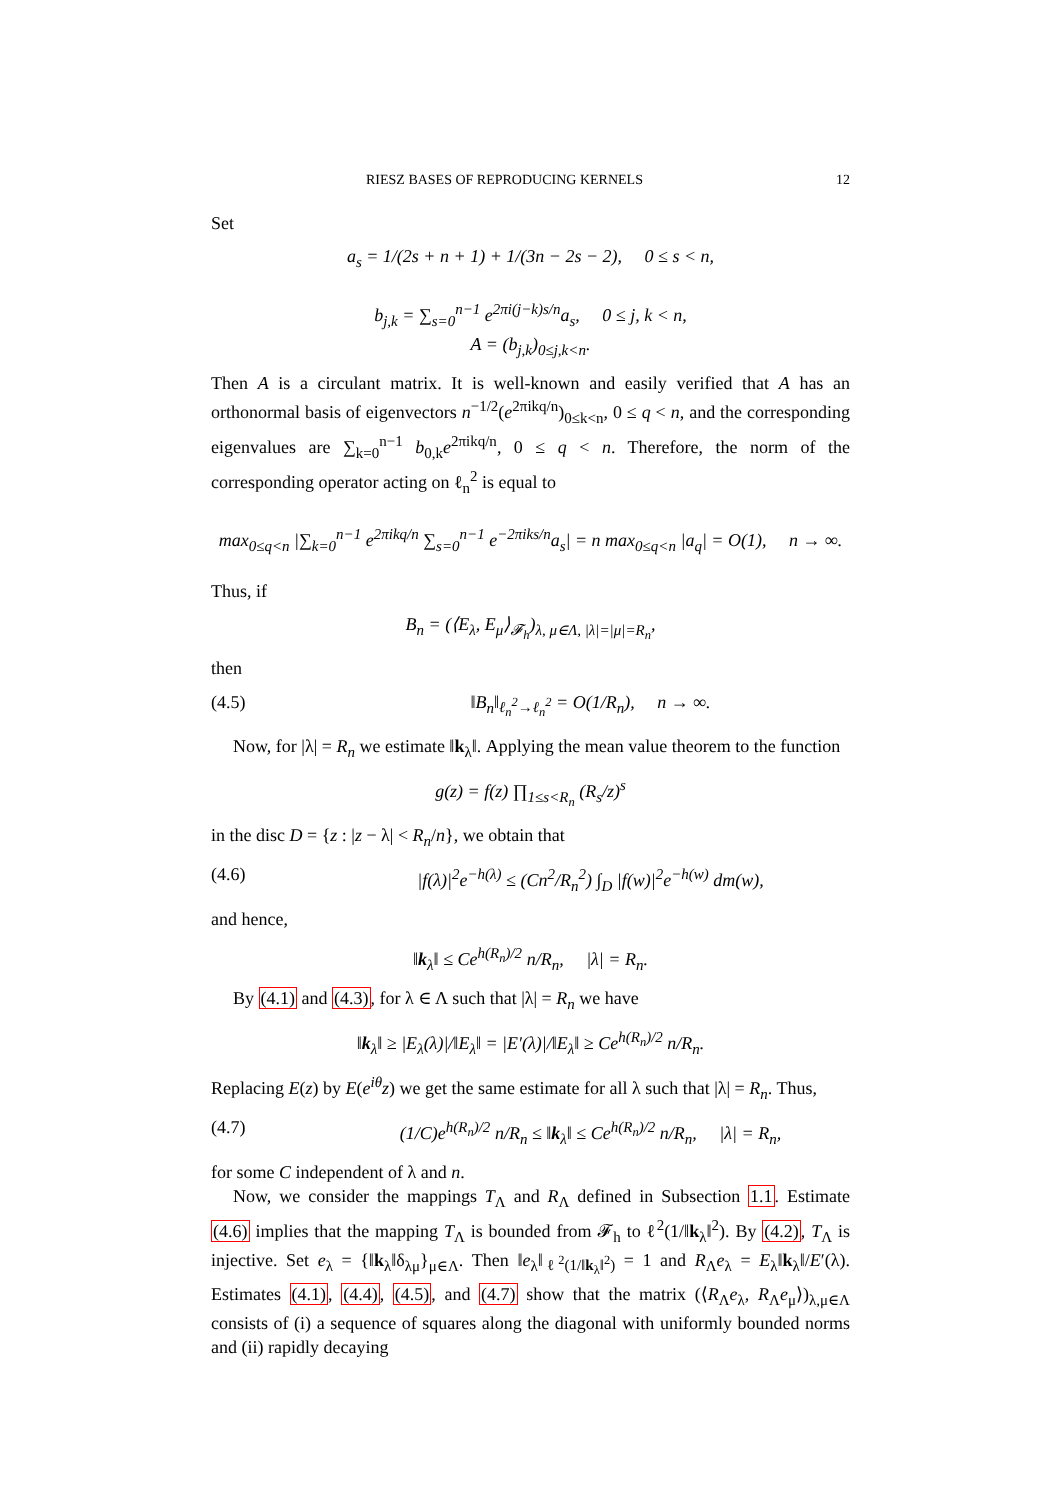RIESZ BASES OF REPRODUCING KERNELS 12
Set
a<sub>s</sub> = 1/(2s + n + 1) + 1/(3n − 2s − 2), 0 ≤ s < n,
b<sub>j,k</sub> = ∑<sub>s=0</sub><sup>n−1</sup> e<sup>2πi(j−k)s/n</sup>a<sub>s</sub>, 0 ≤ j, k < n,
A = (b<sub>j,k</sub>)<sub>0≤j,k<n</sub>.
Then A is a circulant matrix. It is well-known and easily verified that A has an orthonormal basis of eigenvectors n<sup>−1/2</sup>(e<sup>2πikq/n</sup>)<sub>0≤k<n</sub>, 0 ≤ q < n, and the corresponding eigenvalues are ∑<sub>k=0</sub><sup>n−1</sup> b<sub>0,k</sub>e<sup>2πikq/n</sup>, 0 ≤ q < n. Therefore, the norm of the corresponding operator acting on ℓ<sub>n</sub><sup>2</sup> is equal to
max<sub>0≤q<n</sub> |∑<sub>k=0</sub><sup>n−1</sup> e<sup>2πikq/n</sup> ∑<sub>s=0</sub><sup>n−1</sup> e<sup>−2πiks/n</sup>a<sub>s</sub>| = n max<sub>0≤q<n</sub> |a<sub>q</sub>| = O(1), n → ∞.
Thus, if
B<sub>n</sub> = (⟨E<sub>λ</sub>, E<sub>μ</sub>⟩<sub>𝓕<sub>h</sub></sub>)<sub>λ, μ∈Λ, |λ|=|μ|=R<sub>n</sub></sub>,
then
(4.5) ‖B<sub>n</sub>‖<sub>ℓ<sub>n</sub><sup>2</sup>→ℓ<sub>n</sub><sup>2</sup></sub> = O(1/R<sub>n</sub>), n → ∞.
Now, for |λ| = R<sub>n</sub> we estimate ‖k<sub>λ</sub>‖. Applying the mean value theorem to the function
g(z) = f(z) ∏<sub>1≤s<R<sub>n</sub></sub> (R<sub>s</sub>/z)<sup>s</sup>
in the disc D = {z : |z − λ| < R<sub>n</sub>/n}, we obtain that
(4.6) |f(λ)|<sup>2</sup>e<sup>−h(λ)</sup> ≤ (Cn<sup>2</sup>/R<sub>n</sub><sup>2</sup>) ∫<sub>D</sub> |f(w)|<sup>2</sup>e<sup>−h(w)</sup> dm(w),
and hence,
‖k<sub>λ</sub>‖ ≤ Ce<sup>h(R<sub>n</sub>)/2</sup> n/R<sub>n</sub>, |λ| = R<sub>n</sub>.
By (4.1) and (4.3), for λ ∈ Λ such that |λ| = R<sub>n</sub> we have
‖k<sub>λ</sub>‖ ≥ |E<sub>λ</sub>(λ)|/‖E<sub>λ</sub>‖ = |E′(λ)|/‖E<sub>λ</sub>‖ ≥ Ce<sup>h(R<sub>n</sub>)/2</sup> n/R<sub>n</sub>.
Replacing E(z) by E(e<sup>iθ</sup>z) we get the same estimate for all λ such that |λ| = R<sub>n</sub>. Thus,
(4.7) (1/C)e<sup>h(R<sub>n</sub>)/2</sup> n/R<sub>n</sub> ≤ ‖k<sub>λ</sub>‖ ≤ Ce<sup>h(R<sub>n</sub>)/2</sup> n/R<sub>n</sub>, |λ| = R<sub>n</sub>,
for some C independent of λ and n.
Now, we consider the mappings T<sub>Λ</sub> and R<sub>Λ</sub> defined in Subsection 1.1. Estimate (4.6) implies that the mapping T<sub>Λ</sub> is bounded from 𝓕<sub>h</sub> to ℓ<sup>2</sup>(1/‖k<sub>λ</sub>‖<sup>2</sup>). By (4.2), T<sub>Λ</sub> is injective. Set e<sub>λ</sub> = {‖k<sub>λ</sub>‖δ<sub>λμ</sub>}<sub>μ∈Λ</sub>. Then ‖e<sub>λ</sub>‖<sub>ℓ<sup>2</sup>(1/‖k<sub>λ</sub>‖<sup>2</sup>)</sub> = 1 and R<sub>Λ</sub>e<sub>λ</sub> = E<sub>λ</sub>‖k<sub>λ</sub>‖/E′(λ). Estimates (4.1), (4.4), (4.5), and (4.7) show that the matrix (⟨R<sub>Λ</sub>e<sub>λ</sub>, R<sub>Λ</sub>e<sub>μ</sub>⟩)<sub>λ,μ∈Λ</sub> consists of (i) a sequence of squares along the diagonal with uniformly bounded norms and (ii) rapidly decaying